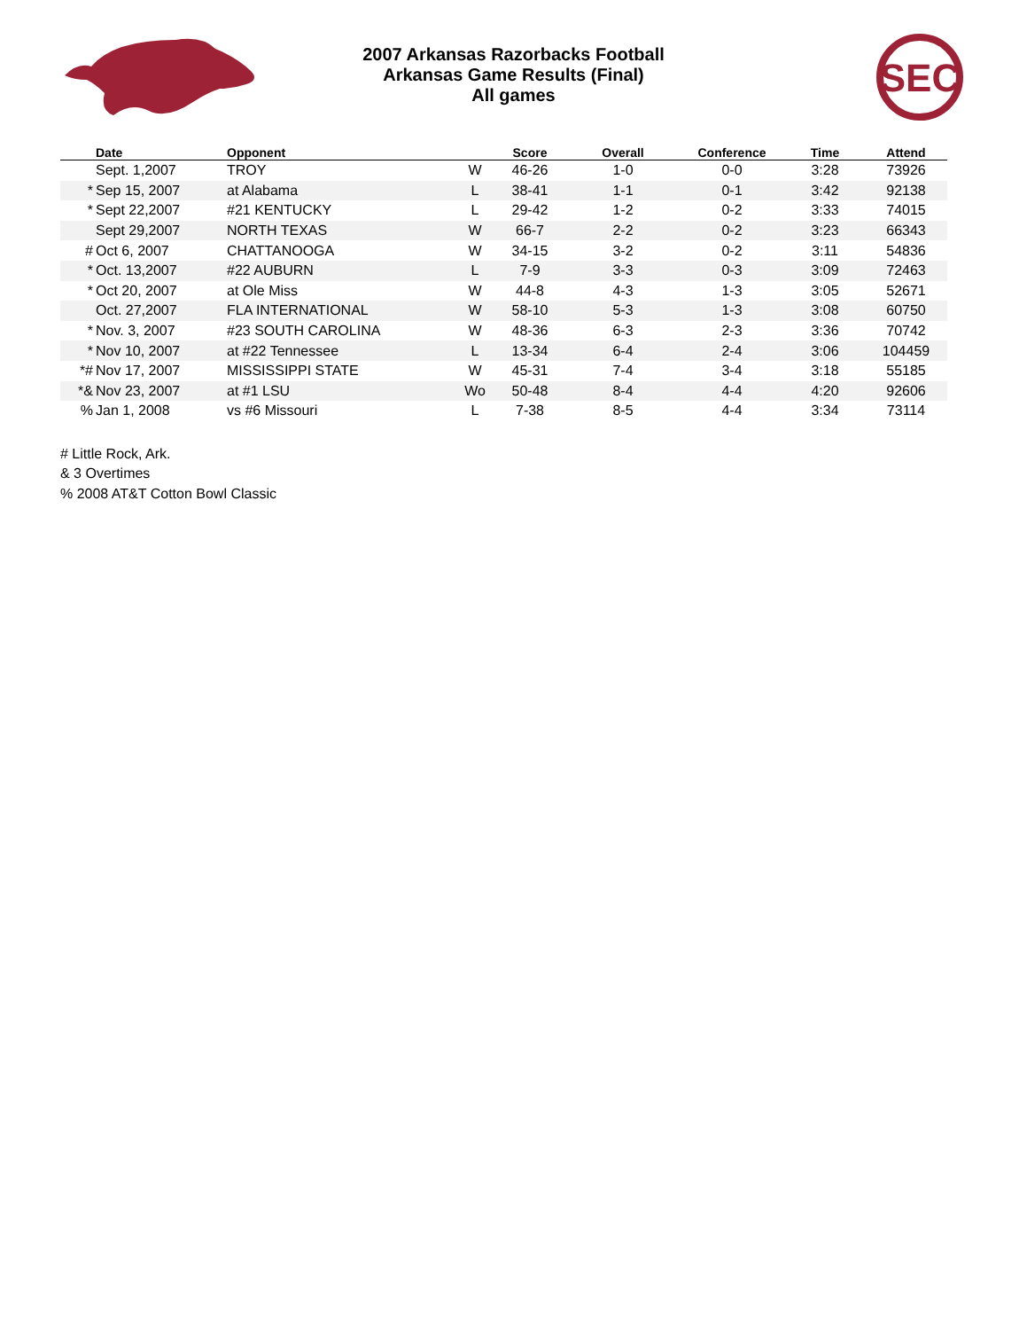SEC
2007 Arkansas Razorbacks Football
Arkansas Game Results (Final)
All games
| | Date | Opponent | | Score | Overall | Conference | Time | Attend |
| --- | --- | --- | --- | --- | --- | --- | --- | --- |
| | Sept. 1,2007 | TROY | W | 46-26 | 1-0 | 0-0 | 3:28 | 73926 |
| * | Sep 15, 2007 | at Alabama | L | 38-41 | 1-1 | 0-1 | 3:42 | 92138 |
| * | Sept 22,2007 | #21 KENTUCKY | L | 29-42 | 1-2 | 0-2 | 3:33 | 74015 |
| | Sept 29,2007 | NORTH TEXAS | W | 66-7 | 2-2 | 0-2 | 3:23 | 66343 |
| # | Oct 6, 2007 | CHATTANOOGA | W | 34-15 | 3-2 | 0-2 | 3:11 | 54836 |
| * | Oct. 13,2007 | #22 AUBURN | L | 7-9 | 3-3 | 0-3 | 3:09 | 72463 |
| * | Oct 20, 2007 | at Ole Miss | W | 44-8 | 4-3 | 1-3 | 3:05 | 52671 |
| | Oct. 27,2007 | FLA INTERNATIONAL | W | 58-10 | 5-3 | 1-3 | 3:08 | 60750 |
| * | Nov. 3, 2007 | #23 SOUTH CAROLINA | W | 48-36 | 6-3 | 2-3 | 3:36 | 70742 |
| * | Nov 10, 2007 | at #22 Tennessee | L | 13-34 | 6-4 | 2-4 | 3:06 | 104459 |
| *# | Nov 17, 2007 | MISSISSIPPI STATE | W | 45-31 | 7-4 | 3-4 | 3:18 | 55185 |
| *& | Nov 23, 2007 | at #1 LSU | Wo | 50-48 | 8-4 | 4-4 | 4:20 | 92606 |
| % | Jan 1, 2008 | vs #6 Missouri | L | 7-38 | 8-5 | 4-4 | 3:34 | 73114 |
# Little Rock, Ark.
& 3 Overtimes
% 2008 AT&T Cotton Bowl Classic